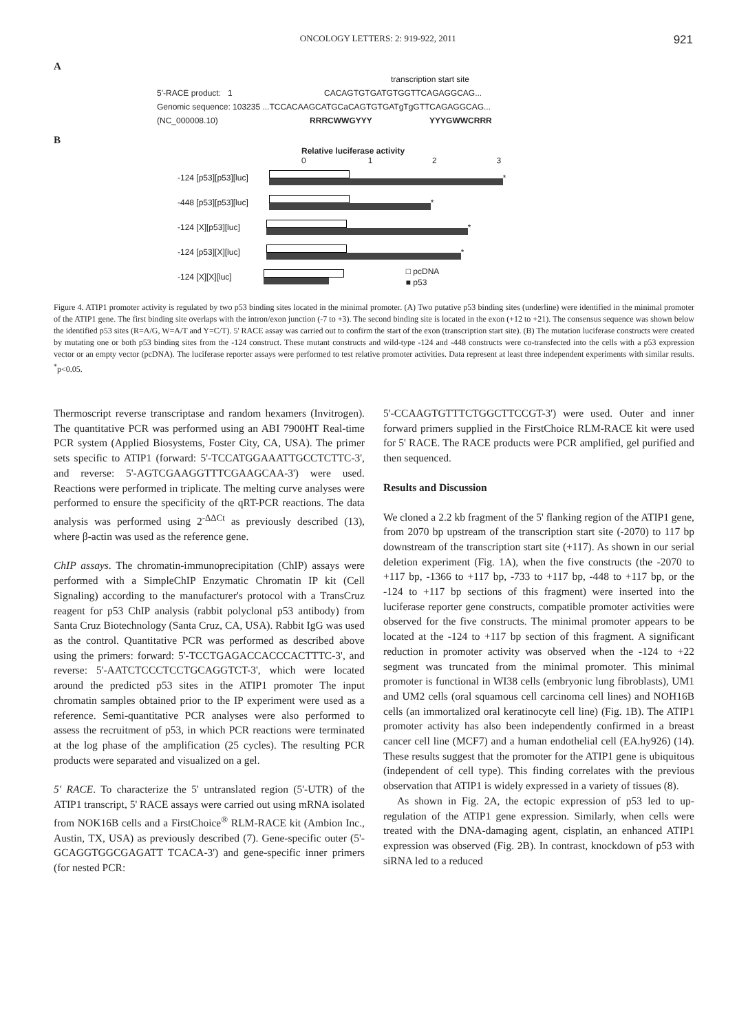ONCOLOGY LETTERS: 2: 919-922, 2011 921
A
transcription start site
5'-RACE product: 1 CACAGTGTGATGTGGTTCAGAGGCAG...
Genomic sequence: 103235 ...TCCACAAGCATGCaCAGTGTGATgTgGTTCAGAGGCAG...
(NC_000008.10) RRRCWWGYYY YYYGWWCRRR
B
Relative luciferase activity
0 1 2 3
-124 [p53][p53][luc]
*
-448 [p53][p53][luc]
*
-124 [X][p53][luc]
*
-124 [p53][X][luc]
*
-124 [X][X][luc]
□ pcDNA
■ p53
Figure 4. ATIP1 promoter activity is regulated by two p53 binding sites located in the minimal promoter. (A) Two putative p53 binding sites (underline) were identified in the minimal promoter of the ATIP1 gene. The first binding site overlaps with the intron/exon junction (-7 to +3). The second binding site is located in the exon (+12 to +21). The consensus sequence was shown below the identified p53 sites (R=A/G, W=A/T and Y=C/T). 5' RACE assay was carried out to confirm the start of the exon (transcription start site). (B) The mutation luciferase constructs were created by mutating one or both p53 binding sites from the -124 construct. These mutant constructs and wild-type -124 and -448 constructs were co-transfected into the cells with a p53 expression vector or an empty vector (pcDNA). The luciferase reporter assays were performed to test relative promoter activities. Data represent at least three independent experiments with similar results. <sup>*</sup>p<0.05.
Thermoscript reverse transcriptase and random hexamers (Invitrogen). The quantitative PCR was performed using an ABI 7900HT Real-time PCR system (Applied Biosystems, Foster City, CA, USA). The primer sets specific to ATIP1 (forward: 5'-TCCATGGAAATTGCCTCTTC-3', and reverse: 5'-AGTCGAAGGTTTCGAAGCAA-3') were used. Reactions were performed in triplicate. The melting curve analyses were performed to ensure the specificity of the qRT-PCR reactions. The data analysis was performed using 2<sup>-ΔΔCt</sup> as previously described (13), where β-actin was used as the reference gene.
ChIP assays. The chromatin-immunoprecipitation (ChIP) assays were performed with a SimpleChIP Enzymatic Chromatin IP kit (Cell Signaling) according to the manufacturer's protocol with a TransCruz reagent for p53 ChIP analysis (rabbit polyclonal p53 antibody) from Santa Cruz Biotechnology (Santa Cruz, CA, USA). Rabbit IgG was used as the control. Quantitative PCR was performed as described above using the primers: forward: 5'-TCCTGAGACCACCCACTTTC-3', and reverse: 5'-AATCTCCCTCCTGCAGGTCT-3', which were located around the predicted p53 sites in the ATIP1 promoter The input chromatin samples obtained prior to the IP experiment were used as a reference. Semi-quantitative PCR analyses were also performed to assess the recruitment of p53, in which PCR reactions were terminated at the log phase of the amplification (25 cycles). The resulting PCR products were separated and visualized on a gel.
5' RACE. To characterize the 5' untranslated region (5'-UTR) of the ATIP1 transcript, 5' RACE assays were carried out using mRNA isolated from NOK16B cells and a FirstChoice<sup>®</sup> RLM-RACE kit (Ambion Inc., Austin, TX, USA) as previously described (7). Gene-specific outer (5'-GCAGGTGGCGAGATT TCACA-3') and gene-specific inner primers (for nested PCR:
5'-CCAAGTGTTTCTGGCTTCCGT-3') were used. Outer and inner forward primers supplied in the FirstChoice RLM-RACE kit were used for 5' RACE. The RACE products were PCR amplified, gel purified and then sequenced.
Results and Discussion
We cloned a 2.2 kb fragment of the 5' flanking region of the ATIP1 gene, from 2070 bp upstream of the transcription start site (-2070) to 117 bp downstream of the transcription start site (+117). As shown in our serial deletion experiment (Fig. 1A), when the five constructs (the -2070 to +117 bp, -1366 to +117 bp, -733 to +117 bp, -448 to +117 bp, or the -124 to +117 bp sections of this fragment) were inserted into the luciferase reporter gene constructs, compatible promoter activities were observed for the five constructs. The minimal promoter appears to be located at the -124 to +117 bp section of this fragment. A significant reduction in promoter activity was observed when the -124 to +22 segment was truncated from the minimal promoter. This minimal promoter is functional in WI38 cells (embryonic lung fibroblasts), UM1 and UM2 cells (oral squamous cell carcinoma cell lines) and NOH16B cells (an immortalized oral keratinocyte cell line) (Fig. 1B). The ATIP1 promoter activity has also been independently confirmed in a breast cancer cell line (MCF7) and a human endothelial cell (EA.hy926) (14). These results suggest that the promoter for the ATIP1 gene is ubiquitous (independent of cell type). This finding correlates with the previous observation that ATIP1 is widely expressed in a variety of tissues (8).
As shown in Fig. 2A, the ectopic expression of p53 led to up-regulation of the ATIP1 gene expression. Similarly, when cells were treated with the DNA-damaging agent, cisplatin, an enhanced ATIP1 expression was observed (Fig. 2B). In contrast, knockdown of p53 with siRNA led to a reduced